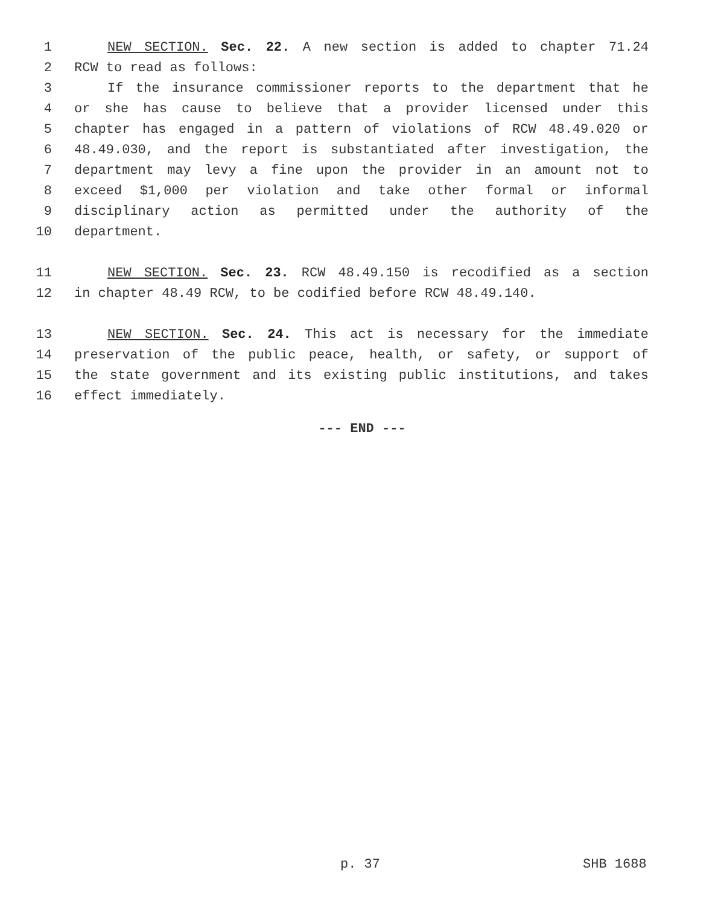1 NEW SECTION. Sec. 22. A new section is added to chapter 71.24
2 RCW to read as follows:
3 If the insurance commissioner reports to the department that he
4 or she has cause to believe that a provider licensed under this
5 chapter has engaged in a pattern of violations of RCW 48.49.020 or
6 48.49.030, and the report is substantiated after investigation, the
7 department may levy a fine upon the provider in an amount not to
8 exceed $1,000 per violation and take other formal or informal
9 disciplinary action as permitted under the authority of the
10 department.
11 NEW SECTION. Sec. 23. RCW 48.49.150 is recodified as a section
12 in chapter 48.49 RCW, to be codified before RCW 48.49.140.
13 NEW SECTION. Sec. 24. This act is necessary for the immediate
14 preservation of the public peace, health, or safety, or support of
15 the state government and its existing public institutions, and takes
16 effect immediately.
--- END ---
p. 37 SHB 1688